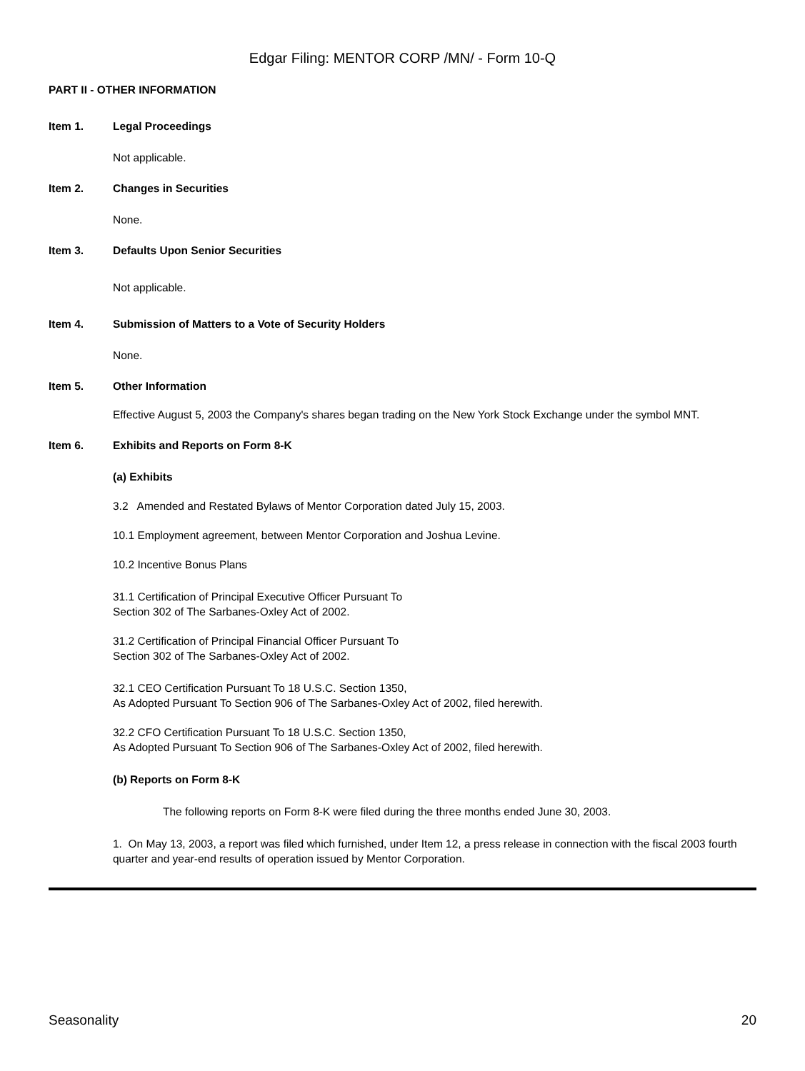Edgar Filing: MENTOR CORP /MN/ - Form 10-Q
PART II - OTHER INFORMATION
Item 1. Legal Proceedings
Not applicable.
Item 2. Changes in Securities
None.
Item 3. Defaults Upon Senior Securities
Not applicable.
Item 4. Submission of Matters to a Vote of Security Holders
None.
Item 5. Other Information
Effective August 5, 2003 the Company's shares began trading on the New York Stock Exchange under the symbol MNT.
Item 6. Exhibits and Reports on Form 8-K
(a) Exhibits
3.2 Amended and Restated Bylaws of Mentor Corporation dated July 15, 2003.
10.1 Employment agreement, between Mentor Corporation and Joshua Levine.
10.2 Incentive Bonus Plans
31.1 Certification of Principal Executive Officer Pursuant To
Section 302 of The Sarbanes-Oxley Act of 2002.
31.2 Certification of Principal Financial Officer Pursuant To
Section 302 of The Sarbanes-Oxley Act of 2002.
32.1 CEO Certification Pursuant To 18 U.S.C. Section 1350,
As Adopted Pursuant To Section 906 of The Sarbanes-Oxley Act of 2002, filed herewith.
32.2 CFO Certification Pursuant To 18 U.S.C. Section 1350,
As Adopted Pursuant To Section 906 of The Sarbanes-Oxley Act of 2002, filed herewith.
(b) Reports on Form 8-K
The following reports on Form 8-K were filed during the three months ended June 30, 2003.
1. On May 13, 2003, a report was filed which furnished, under Item 12, a press release in connection with the fiscal 2003 fourth quarter and year-end results of operation issued by Mentor Corporation.
Seasonality 20